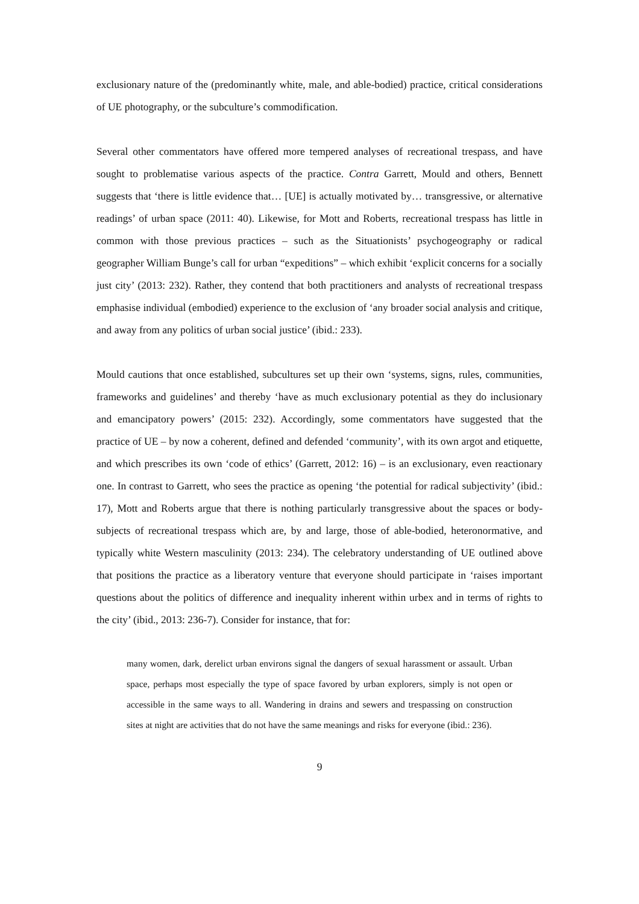exclusionary nature of the (predominantly white, male, and able-bodied) practice, critical considerations of UE photography, or the subculture’s commodification.
Several other commentators have offered more tempered analyses of recreational trespass, and have sought to problematise various aspects of the practice. Contra Garrett, Mould and others, Bennett suggests that ‘there is little evidence that… [UE] is actually motivated by… transgressive, or alternative readings’ of urban space (2011: 40). Likewise, for Mott and Roberts, recreational trespass has little in common with those previous practices – such as the Situationists’ psychogeography or radical geographer William Bunge’s call for urban “expeditions” – which exhibit ‘explicit concerns for a socially just city’ (2013: 232). Rather, they contend that both practitioners and analysts of recreational trespass emphasise individual (embodied) experience to the exclusion of ‘any broader social analysis and critique, and away from any politics of urban social justice’ (ibid.: 233).
Mould cautions that once established, subcultures set up their own ‘systems, signs, rules, communities, frameworks and guidelines’ and thereby ‘have as much exclusionary potential as they do inclusionary and emancipatory powers’ (2015: 232). Accordingly, some commentators have suggested that the practice of UE – by now a coherent, defined and defended ‘community’, with its own argot and etiquette, and which prescribes its own ‘code of ethics’ (Garrett, 2012: 16) – is an exclusionary, even reactionary one. In contrast to Garrett, who sees the practice as opening ‘the potential for radical subjectivity’ (ibid.: 17), Mott and Roberts argue that there is nothing particularly transgressive about the spaces or body-subjects of recreational trespass which are, by and large, those of able-bodied, heteronormative, and typically white Western masculinity (2013: 234). The celebratory understanding of UE outlined above that positions the practice as a liberatory venture that everyone should participate in ‘raises important questions about the politics of difference and inequality inherent within urbex and in terms of rights to the city’ (ibid., 2013: 236-7). Consider for instance, that for:
many women, dark, derelict urban environs signal the dangers of sexual harassment or assault. Urban space, perhaps most especially the type of space favored by urban explorers, simply is not open or accessible in the same ways to all. Wandering in drains and sewers and trespassing on construction sites at night are activities that do not have the same meanings and risks for everyone (ibid.: 236).
9